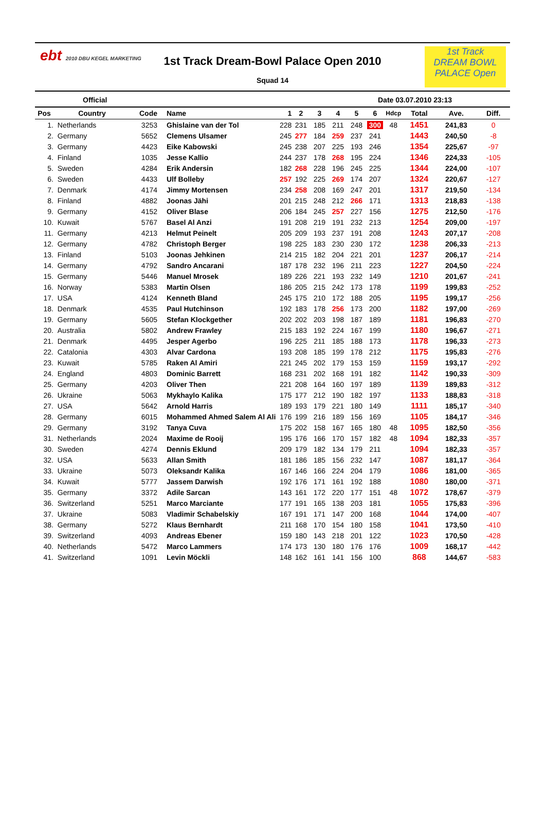ebt 2010 DBU KEGEL MARKETING
1st Track Dream-Bowl Palace Open 2010
Squad 14
1st Track
DREAM BOWL
PALACE Open
Official Date 03.07.2010 23:13
| Pos | Country | Code | Name | 1 | 2 | 3 | 4 | 5 | 6 | Hdcp | Total | Ave. | Diff. |
| --- | --- | --- | --- | --- | --- | --- | --- | --- | --- | --- | --- | --- | --- |
| 1. | Netherlands | 3253 | Ghislaine van der Tol | 228 | 231 | 185 | 211 | 248 | 300 | 48 | 1451 | 241,83 | 0 |
| 2. | Germany | 5652 | Clemens Ulsamer | 245 | 277 | 184 | 259 | 237 | 241 | | 1443 | 240,50 | -8 |
| 3. | Germany | 4423 | Eike Kabowski | 245 | 238 | 207 | 225 | 193 | 246 | | 1354 | 225,67 | -97 |
| 4. | Finland | 1035 | Jesse Kallio | 244 | 237 | 178 | 268 | 195 | 224 | | 1346 | 224,33 | -105 |
| 5. | Sweden | 4284 | Erik Andersin | 182 | 268 | 228 | 196 | 245 | 225 | | 1344 | 224,00 | -107 |
| 6. | Sweden | 4433 | Ulf Bolleby | 257 | 192 | 225 | 269 | 174 | 207 | | 1324 | 220,67 | -127 |
| 7. | Denmark | 4174 | Jimmy Mortensen | 234 | 258 | 208 | 169 | 247 | 201 | | 1317 | 219,50 | -134 |
| 8. | Finland | 4882 | Joonas Jähi | 201 | 215 | 248 | 212 | 266 | 171 | | 1313 | 218,83 | -138 |
| 9. | Germany | 4152 | Oliver Blase | 206 | 184 | 245 | 257 | 227 | 156 | | 1275 | 212,50 | -176 |
| 10. | Kuwait | 5767 | Basel Al Anzi | 191 | 208 | 219 | 191 | 232 | 213 | | 1254 | 209,00 | -197 |
| 11. | Germany | 4213 | Helmut Peinelt | 205 | 209 | 193 | 237 | 191 | 208 | | 1243 | 207,17 | -208 |
| 12. | Germany | 4782 | Christoph Berger | 198 | 225 | 183 | 230 | 230 | 172 | | 1238 | 206,33 | -213 |
| 13. | Finland | 5103 | Joonas Jehkinen | 214 | 215 | 182 | 204 | 221 | 201 | | 1237 | 206,17 | -214 |
| 14. | Germany | 4792 | Sandro Ancarani | 187 | 178 | 232 | 196 | 211 | 223 | | 1227 | 204,50 | -224 |
| 15. | Germany | 5446 | Manuel Mrosek | 189 | 226 | 221 | 193 | 232 | 149 | | 1210 | 201,67 | -241 |
| 16. | Norway | 5383 | Martin Olsen | 186 | 205 | 215 | 242 | 173 | 178 | | 1199 | 199,83 | -252 |
| 17. | USA | 4124 | Kenneth Bland | 245 | 175 | 210 | 172 | 188 | 205 | | 1195 | 199,17 | -256 |
| 18. | Denmark | 4535 | Paul Hutchinson | 192 | 183 | 178 | 256 | 173 | 200 | | 1182 | 197,00 | -269 |
| 19. | Germany | 5605 | Stefan Klockgether | 202 | 202 | 203 | 198 | 187 | 189 | | 1181 | 196,83 | -270 |
| 20. | Australia | 5802 | Andrew Frawley | 215 | 183 | 192 | 224 | 167 | 199 | | 1180 | 196,67 | -271 |
| 21. | Denmark | 4495 | Jesper Agerbo | 196 | 225 | 211 | 185 | 188 | 173 | | 1178 | 196,33 | -273 |
| 22. | Catalonia | 4303 | Alvar Cardona | 193 | 208 | 185 | 199 | 178 | 212 | | 1175 | 195,83 | -276 |
| 23. | Kuwait | 5785 | Raken Al Amiri | 221 | 245 | 202 | 179 | 153 | 159 | | 1159 | 193,17 | -292 |
| 24. | England | 4803 | Dominic Barrett | 168 | 231 | 202 | 168 | 191 | 182 | | 1142 | 190,33 | -309 |
| 25. | Germany | 4203 | Oliver Then | 221 | 208 | 164 | 160 | 197 | 189 | | 1139 | 189,83 | -312 |
| 26. | Ukraine | 5063 | Mykhaylo Kalika | 175 | 177 | 212 | 190 | 182 | 197 | | 1133 | 188,83 | -318 |
| 27. | USA | 5642 | Arnold Harris | 189 | 193 | 179 | 221 | 180 | 149 | | 1111 | 185,17 | -340 |
| 28. | Germany | 6015 | Mohammed Ahmed Salem Al Ali | 176 | 199 | 216 | 189 | 156 | 169 | | 1105 | 184,17 | -346 |
| 29. | Germany | 3192 | Tanya Cuva | 175 | 202 | 158 | 167 | 165 | 180 | 48 | 1095 | 182,50 | -356 |
| 31. | Netherlands | 2024 | Maxime de Rooij | 195 | 176 | 166 | 170 | 157 | 182 | 48 | 1094 | 182,33 | -357 |
| 30. | Sweden | 4274 | Dennis Eklund | 209 | 179 | 182 | 134 | 179 | 211 | | 1094 | 182,33 | -357 |
| 32. | USA | 5633 | Allan Smith | 181 | 186 | 185 | 156 | 232 | 147 | | 1087 | 181,17 | -364 |
| 33. | Ukraine | 5073 | Oleksandr Kalika | 167 | 146 | 166 | 224 | 204 | 179 | | 1086 | 181,00 | -365 |
| 34. | Kuwait | 5777 | Jassem Darwish | 192 | 176 | 171 | 161 | 192 | 188 | | 1080 | 180,00 | -371 |
| 35. | Germany | 3372 | Adile Sarcan | 143 | 161 | 172 | 220 | 177 | 151 | 48 | 1072 | 178,67 | -379 |
| 36. | Switzerland | 5251 | Marco Marciante | 177 | 191 | 165 | 138 | 203 | 181 | | 1055 | 175,83 | -396 |
| 37. | Ukraine | 5083 | Vladimir Schabelskiy | 167 | 191 | 171 | 147 | 200 | 168 | | 1044 | 174,00 | -407 |
| 38. | Germany | 5272 | Klaus Bernhardt | 211 | 168 | 170 | 154 | 180 | 158 | | 1041 | 173,50 | -410 |
| 39. | Switzerland | 4093 | Andreas Ebener | 159 | 180 | 143 | 218 | 201 | 122 | | 1023 | 170,50 | -428 |
| 40. | Netherlands | 5472 | Marco Lammers | 174 | 173 | 130 | 180 | 176 | 176 | | 1009 | 168,17 | -442 |
| 41. | Switzerland | 1091 | Levin Möckli | 148 | 162 | 161 | 141 | 156 | 100 | | 868 | 144,67 | -583 |